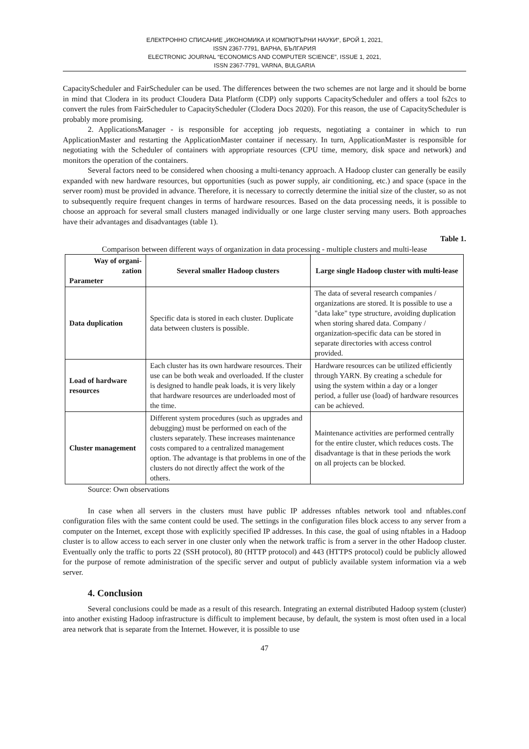ЕЛЕКТРОННО СПИСАНИЕ „ИКОНОМИКА И КОМПЮТЪРНИ НАУКИ“, БРОЙ 1, 2021,
ISSN 2367-7791, ВАРНА, БЪЛГАРИЯ
ELECTRONIC JOURNAL “ECONOMICS AND COMPUTER SCIENCE”, ISSUE 1, 2021,
ISSN 2367-7791, VARNA, BULGARIA
CapacityScheduler and FairScheduler can be used. The differences between the two schemes are not large and it should be borne in mind that Clodera in its product Cloudera Data Platform (CDP) only supports CapacityScheduler and offers a tool fs2cs to convert the rules from FairScheduler to CapacityScheduler (Clodera Docs 2020). For this reason, the use of CapacityScheduler is probably more promising.
2. ApplicationsManager - is responsible for accepting job requests, negotiating a container in which to run ApplicationMaster and restarting the ApplicationMaster container if necessary. In turn, ApplicationMaster is responsible for negotiating with the Scheduler of containers with appropriate resources (CPU time, memory, disk space and network) and monitors the operation of the containers.
Several factors need to be considered when choosing a multi-tenancy approach. A Hadoop cluster can generally be easily expanded with new hardware resources, but opportunities (such as power supply, air conditioning, etc.) and space (space in the server room) must be provided in advance. Therefore, it is necessary to correctly determine the initial size of the cluster, so as not to subsequently require frequent changes in terms of hardware resources. Based on the data processing needs, it is possible to choose an approach for several small clusters managed individually or one large cluster serving many users. Both approaches have their advantages and disadvantages (table 1).
Table 1.
Comparison between different ways of organization in data processing - multiple clusters and multi-lease
| Way of organi- zation Parameter | Several smaller Hadoop clusters | Large single Hadoop cluster with multi-lease |
| --- | --- | --- |
| Data duplication | Specific data is stored in each cluster. Duplicate data between clusters is possible. | The data of several research companies / organizations are stored. It is possible to use a "data lake" type structure, avoiding duplication when storing shared data. Company / organization-specific data can be stored in separate directories with access control provided. |
| Load of hardware resources | Each cluster has its own hardware resources. Their use can be both weak and overloaded. If the cluster is designed to handle peak loads, it is very likely that hardware resources are underloaded most of the time. | Hardware resources can be utilized efficiently through YARN. By creating a schedule for using the system within a day or a longer period, a fuller use (load) of hardware resources can be achieved. |
| Cluster management | Different system procedures (such as upgrades and debugging) must be performed on each of the clusters separately. These increases maintenance costs compared to a centralized management option. The advantage is that problems in one of the clusters do not directly affect the work of the others. | Maintenance activities are performed centrally for the entire cluster, which reduces costs. The disadvantage is that in these periods the work on all projects can be blocked. |
Source: Own observations
In case when all servers in the clusters must have public IP addresses nftables network tool and nftables.conf configuration files with the same content could be used. The settings in the configuration files block access to any server from a computer on the Internet, except those with explicitly specified IP addresses. In this case, the goal of using nftables in a Hadoop cluster is to allow access to each server in one cluster only when the network traffic is from a server in the other Hadoop cluster. Eventually only the traffic to ports 22 (SSH protocol), 80 (HTTP protocol) and 443 (HTTPS protocol) could be publicly allowed for the purpose of remote administration of the specific server and output of publicly available system information via a web server.
4. Conclusion
Several conclusions could be made as a result of this research. Integrating an external distributed Hadoop system (cluster) into another existing Hadoop infrastructure is difficult to implement because, by default, the system is most often used in a local area network that is separate from the Internet. However, it is possible to use
47